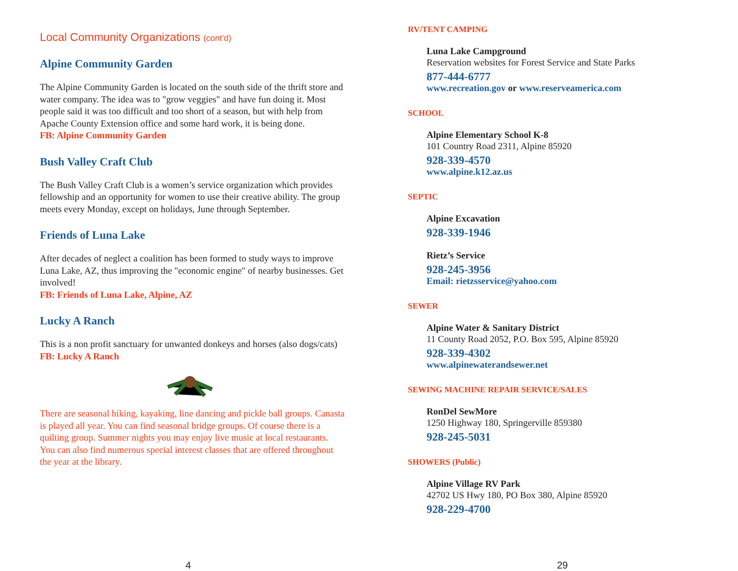Local Community Organizations (cont’d)
Alpine Community Garden
The Alpine Community Garden is located on the south side of the thrift store and water company. The idea was to "grow veggies" and have fun doing it. Most people said it was too difficult and too short of a season, but with help from Apache County Extension office and some hard work, it is being done.
FB: Alpine Community Garden
Bush Valley Craft Club
The Bush Valley Craft Club is a women’s service organization which provides fellowship and an opportunity for women to use their creative ability. The group meets every Monday, except on holidays, June through September.
Friends of Luna Lake
After decades of neglect a coalition has been formed to study ways to improve Luna Lake, AZ, thus improving the "economic engine" of nearby businesses. Get involved!
FB: Friends of Luna Lake, Alpine, AZ
Lucky A Ranch
This is a non profit sanctuary for unwanted donkeys and horses (also dogs/cats)
FB: Lucky A Ranch
There are seasonal hiking, kayaking, line dancing and pickle ball groups. Canasta is played all year. You can find seasonal bridge groups. Of course there is a quilting group. Summer nights you may enjoy live music at local restaurants. You can also find numerous special interest classes that are offered throughout the year at the library.
4
RV/TENT CAMPING
Luna Lake Campground
Reservation websites for Forest Service and State Parks
877-444-6777
www.recreation.gov or www.reserveamerica.com
SCHOOL
Alpine Elementary School K-8
101 Country Road 2311, Alpine 85920
928-339-4570
www.alpine.k12.az.us
SEPTIC
Alpine Excavation
928-339-1946
Rietz’s Service
928-245-3956
Email: rietzsservice@yahoo.com
SEWER
Alpine Water & Sanitary District
11 County Road 2052, P.O. Box 595, Alpine 85920
928-339-4302
www.alpinewaterandsewer.net
SEWING MACHINE REPAIR SERVICE/SALES
RonDel SewMore
1250 Highway 180, Springerville 859380
928-245-5031
SHOWERS (Public)
Alpine Village RV Park
42702 US Hwy 180, PO Box 380, Alpine 85920
928-229-4700
29